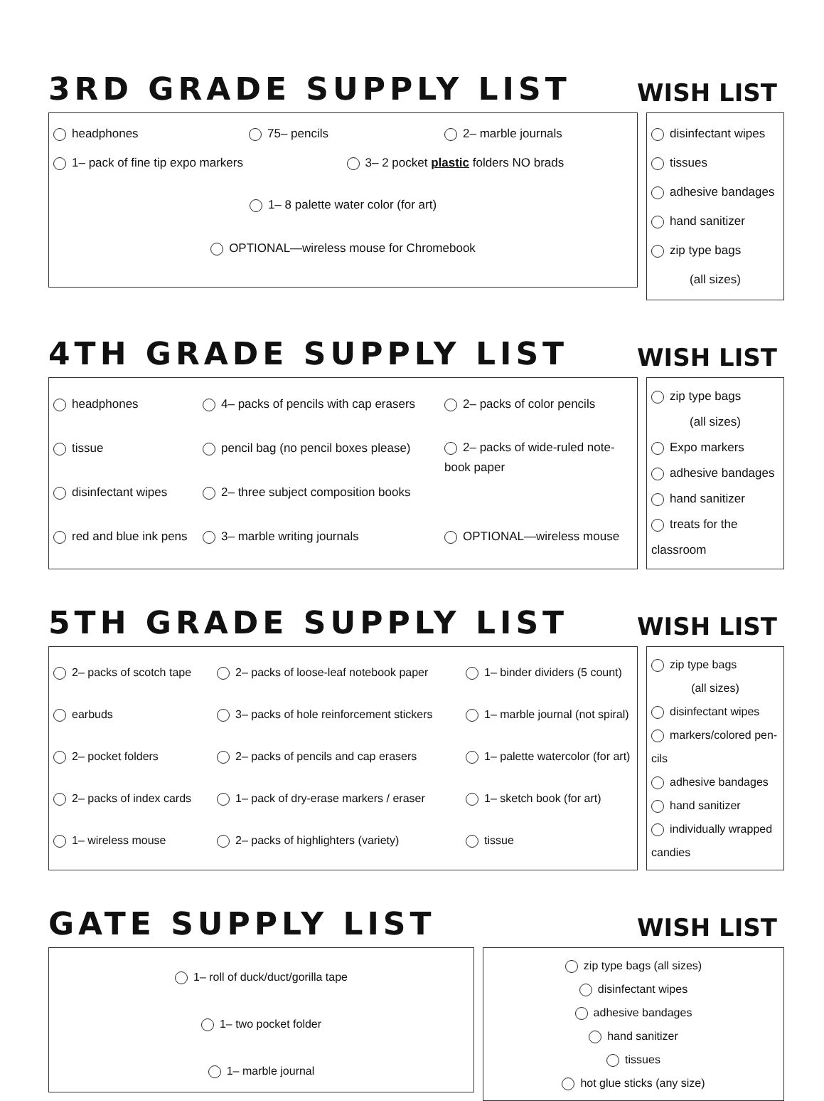3RD GRADE SUPPLY LIST WISH LIST
headphones
75– pencils
2– marble journals
1– pack of fine tip expo markers
3– 2 pocket plastic folders NO brads
1– 8 palette water color (for art)
OPTIONAL—wireless mouse for Chromebook
disinfectant wipes
tissues
adhesive bandages
hand sanitizer
zip type bags
(all sizes)
4TH GRADE SUPPLY LIST WISH LIST
headphones
4– packs of pencils with cap erasers
2– packs of color pencils
tissue
pencil bag (no pencil boxes please)
2– packs of wide-ruled note-book paper
disinfectant wipes
2– three subject composition books
red and blue ink pens
3– marble writing journals
OPTIONAL—wireless mouse
zip type bags
(all sizes)
Expo markers
adhesive bandages
hand sanitizer
treats for the classroom
5TH GRADE SUPPLY LIST WISH LIST
2– packs of scotch tape
2– packs of loose-leaf notebook paper
1– binder dividers (5 count)
earbuds
3– packs of hole reinforcement stickers
1– marble journal (not spiral)
2– pocket folders
2– packs of pencils and cap erasers
1– palette watercolor (for art)
2– packs of index cards
1– pack of dry-erase markers / eraser
1– sketch book (for art)
1– wireless mouse
2– packs of highlighters (variety)
tissue
zip type bags
(all sizes)
disinfectant wipes
markers/colored pen-cils
adhesive bandages
hand sanitizer
individually wrapped candies
GATE SUPPLY LIST WISH LIST
1– roll of duck/duct/gorilla tape
1– two pocket folder
1– marble journal
zip type bags (all sizes)
disinfectant wipes
adhesive bandages
hand sanitizer
tissues
hot glue sticks (any size)